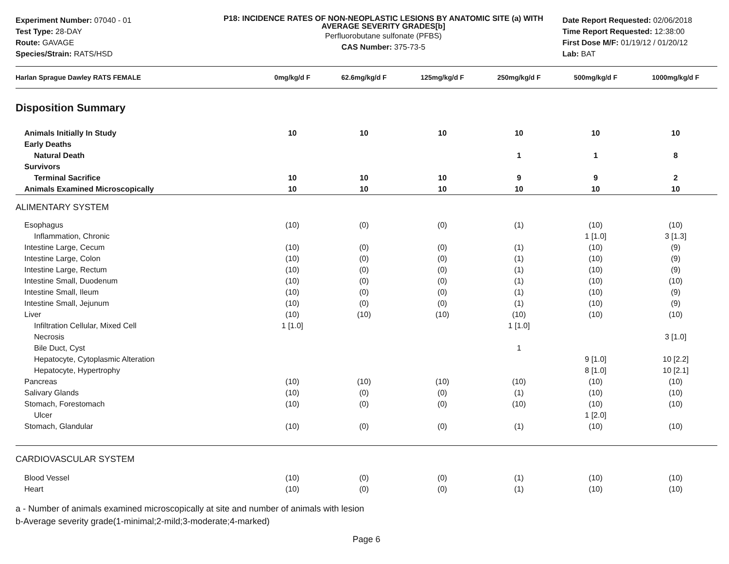Experiment Number: 07040 - 01
Test Type: 28-DAY
Route: GAVAGE
Species/Strain: RATS/HSD
P18: INCIDENCE RATES OF NON-NEOPLASTIC LESIONS BY ANATOMIC SITE (a) WITH AVERAGE SEVERITY GRADES[b]
Perfluorobutane sulfonate (PFBS)
CAS Number: 375-73-5
Date Report Requested: 02/06/2018
Time Report Requested: 12:38:00
First Dose M/F: 01/19/12 / 01/20/12
Lab: BAT
| Harlan Sprague Dawley RATS FEMALE | 0mg/kg/d F | 62.6mg/kg/d F | 125mg/kg/d F | 250mg/kg/d F | 500mg/kg/d F | 1000mg/kg/d F |
| --- | --- | --- | --- | --- | --- | --- |
| Disposition Summary | | | | | | |
| Animals Initially In Study | 10 | 10 | 10 | 10 | 10 | 10 |
| Early Deaths | | | | | | |
| Natural Death | | | | 1 | 1 | 8 |
| Survivors | | | | | | |
| Terminal Sacrifice | 10 | 10 | 10 | 9 | 9 | 2 |
| Animals Examined Microscopically | 10 | 10 | 10 | 10 | 10 | 10 |
| ALIMENTARY SYSTEM | | | | | | |
| Esophagus | (10) | (0) | (0) | (1) | (10) | (10) |
| Inflammation, Chronic | | | | | 1 [1.0] | 3 [1.3] |
| Intestine Large, Cecum | (10) | (0) | (0) | (1) | (10) | (9) |
| Intestine Large, Colon | (10) | (0) | (0) | (1) | (10) | (9) |
| Intestine Large, Rectum | (10) | (0) | (0) | (1) | (10) | (9) |
| Intestine Small, Duodenum | (10) | (0) | (0) | (1) | (10) | (10) |
| Intestine Small, Ileum | (10) | (0) | (0) | (1) | (10) | (9) |
| Intestine Small, Jejunum | (10) | (0) | (0) | (1) | (10) | (9) |
| Liver | (10) | (10) | (10) | (10) | (10) | (10) |
| Infiltration Cellular, Mixed Cell | 1 [1.0] | | | 1 [1.0] | | |
| Necrosis | | | | | | 3 [1.0] |
| Bile Duct, Cyst | | | | 1 | | |
| Hepatocyte, Cytoplasmic Alteration | | | | | 9 [1.0] | 10 [2.2] |
| Hepatocyte, Hypertrophy | | | | | 8 [1.0] | 10 [2.1] |
| Pancreas | (10) | (10) | (10) | (10) | (10) | (10) |
| Salivary Glands | (10) | (0) | (0) | (1) | (10) | (10) |
| Stomach, Forestomach | (10) | (0) | (0) | (10) | (10) | (10) |
| Ulcer | | | | | 1 [2.0] | |
| Stomach, Glandular | (10) | (0) | (0) | (1) | (10) | (10) |
| CARDIOVASCULAR SYSTEM | | | | | | |
| Blood Vessel | (10) | (0) | (0) | (1) | (10) | (10) |
| Heart | (10) | (0) | (0) | (1) | (10) | (10) |
a - Number of animals examined microscopically at site and number of animals with lesion
b-Average severity grade(1-minimal;2-mild;3-moderate;4-marked)
Page 6